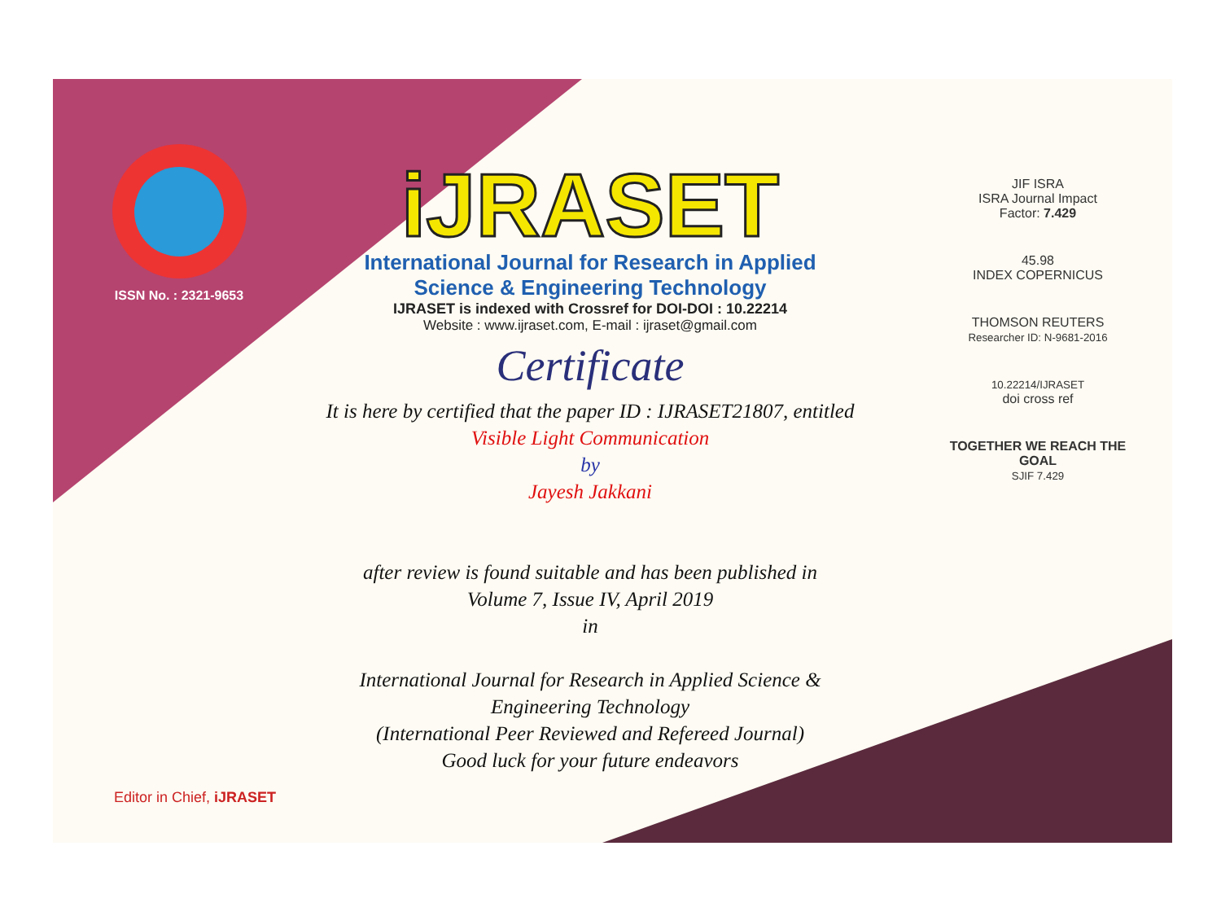ISSN No. : 2321-9653
iJRASET
International Journal for Research in Applied
Science & Engineering Technology
IJRASET is indexed with Crossref for DOI-DOI : 10.22214
Website : www.ijraset.com, E-mail : ijraset@gmail.com
Certificate
It is here by certified that the paper ID : IJRASET21807, entitled
Visible Light Communication
by
Jayesh Jakkani
after review is found suitable and has been published in
Volume 7, Issue IV, April 2019
in
International Journal for Research in Applied Science &
Engineering Technology
(International Peer Reviewed and Refereed Journal)
Good luck for your future endeavors
JIF ISRA
ISRA Journal Impact
Factor: 7.429
45.98
INDEX COPERNICUS
THOMSON REUTERS
Researcher ID: N-9681-2016
10.22214/IJRASET
doi cross ref
TOGETHER WE REACH THE GOAL
SJIF 7.429
Editor in Chief, iJRASET